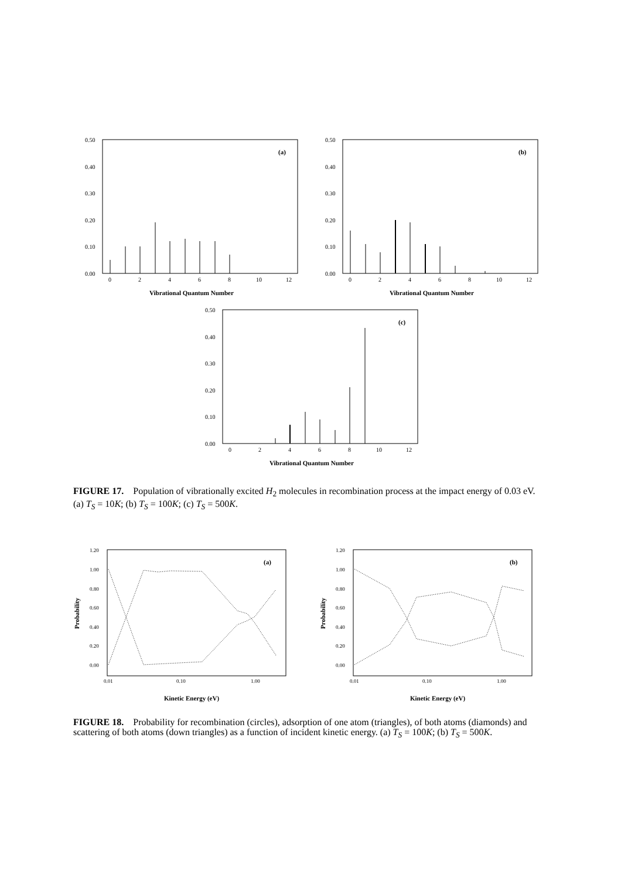0.50
0.40
0.30
0.20
0.10
0.00
0
2
4
6
8
10
12
(a)
Vibrational Quantum Number
0.50
0.40
0.30
0.20
0.10
0.00
0
2
4
6
8
10
12
(b)
Vibrational Quantum Number
0.50
0.40
0.30
0.20
0.10
0.00
0
2
4
6
8
10
12
(c)
Vibrational Quantum Number
FIGURE 17. Population of vibrationally excited H<sub>2</sub> molecules in recombination process at the impact energy of 0.03 eV. (a) T<sub>S</sub> = 10K; (b) T<sub>S</sub> = 100K; (c) T<sub>S</sub> = 500K.
1.20
1.00
0.80
0.60
0.40
0.20
0.00
0.01
0.10
1.00
(a)
Probability
Kinetic Energy (eV)
1.20
1.00
0.80
0.60
0.40
0.20
0.00
0.01
0.10
1.00
(b)
Probability
Kinetic Energy (eV)
FIGURE 18. Probability for recombination (circles), adsorption of one atom (triangles), of both atoms (diamonds) and scattering of both atoms (down triangles) as a function of incident kinetic energy. (a) T<sub>S</sub> = 100K; (b) T<sub>S</sub> = 500K.